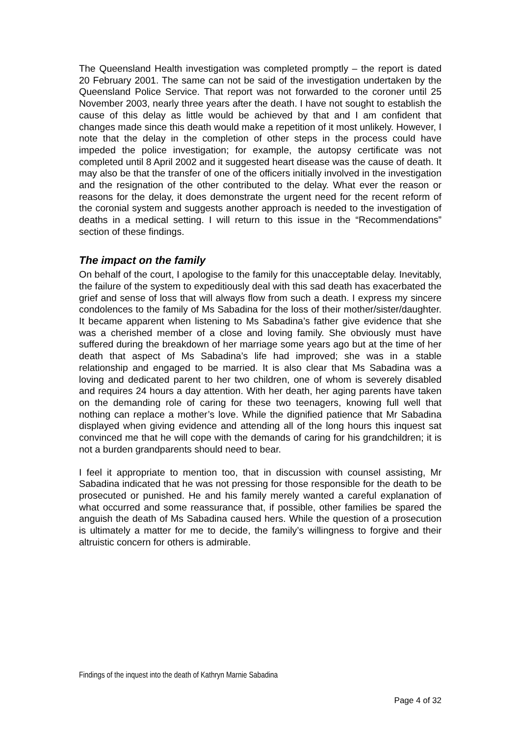The Queensland Health investigation was completed promptly – the report is dated 20 February 2001. The same can not be said of the investigation undertaken by the Queensland Police Service. That report was not forwarded to the coroner until 25 November 2003, nearly three years after the death. I have not sought to establish the cause of this delay as little would be achieved by that and I am confident that changes made since this death would make a repetition of it most unlikely. However, I note that the delay in the completion of other steps in the process could have impeded the police investigation; for example, the autopsy certificate was not completed until 8 April 2002 and it suggested heart disease was the cause of death. It may also be that the transfer of one of the officers initially involved in the investigation and the resignation of the other contributed to the delay. What ever the reason or reasons for the delay, it does demonstrate the urgent need for the recent reform of the coronial system and suggests another approach is needed to the investigation of deaths in a medical setting. I will return to this issue in the “Recommendations” section of these findings.
The impact on the family
On behalf of the court, I apologise to the family for this unacceptable delay. Inevitably, the failure of the system to expeditiously deal with this sad death has exacerbated the grief and sense of loss that will always flow from such a death. I express my sincere condolences to the family of Ms Sabadina for the loss of their mother/sister/daughter. It became apparent when listening to Ms Sabadina’s father give evidence that she was a cherished member of a close and loving family. She obviously must have suffered during the breakdown of her marriage some years ago but at the time of her death that aspect of Ms Sabadina’s life had improved; she was in a stable relationship and engaged to be married. It is also clear that Ms Sabadina was a loving and dedicated parent to her two children, one of whom is severely disabled and requires 24 hours a day attention. With her death, her aging parents have taken on the demanding role of caring for these two teenagers, knowing full well that nothing can replace a mother’s love. While the dignified patience that Mr Sabadina displayed when giving evidence and attending all of the long hours this inquest sat convinced me that he will cope with the demands of caring for his grandchildren; it is not a burden grandparents should need to bear.
I feel it appropriate to mention too, that in discussion with counsel assisting, Mr Sabadina indicated that he was not pressing for those responsible for the death to be prosecuted or punished. He and his family merely wanted a careful explanation of what occurred and some reassurance that, if possible, other families be spared the anguish the death of Ms Sabadina caused hers. While the question of a prosecution is ultimately a matter for me to decide, the family’s willingness to forgive and their altruistic concern for others is admirable.
Findings of the inquest into the death of Kathryn Marnie Sabadina
Page 4 of 32